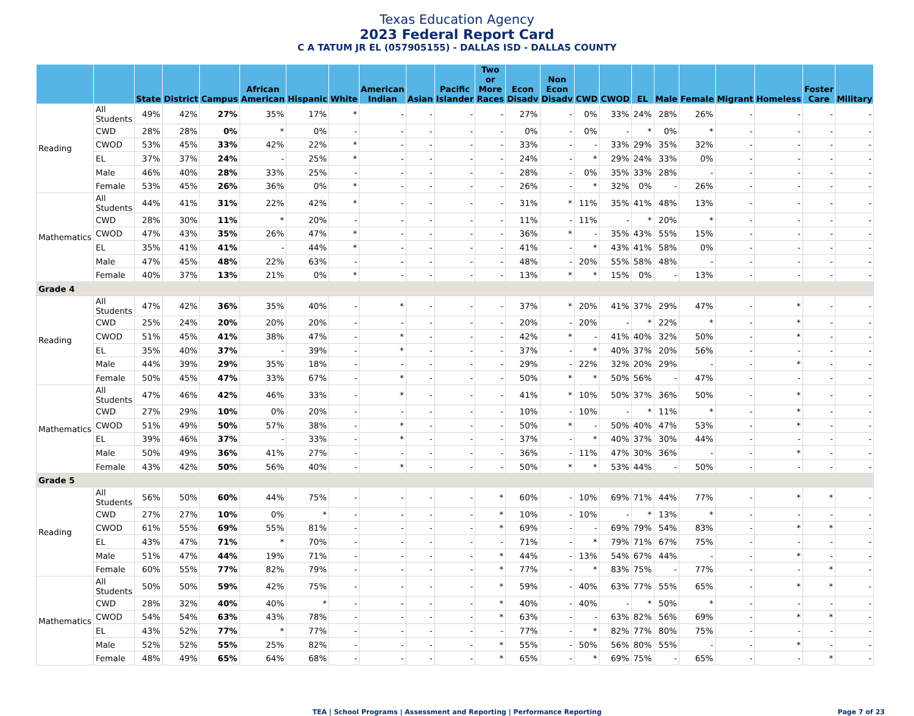Texas Education Agency
2023 Federal Report Card
C A TATUM JR EL (057905155) - DALLAS ISD - DALLAS COUNTY
| | | State | District | Campus | African American | Hispanic | White | American Indian | Asian | Pacific Islander | Two or More Races | Econ Disadv | Non Econ Disadv | CWD | CWOD | EL | Male | Female | Migrant | Homeless | Foster Care | Military |
| --- | --- | --- | --- | --- | --- | --- | --- | --- | --- | --- | --- | --- | --- | --- | --- | --- | --- | --- | --- | --- | --- | --- |
| Reading | All Students | 49% | 42% | 27% | 35% | 17% | * | - | - | - | - | 27% | - | 0% | 33% | 24% | 28% | 26% | - | - | - | - |
| | CWD | 28% | 28% | 0% | * | 0% | - | - | - | - | - | 0% | - | 0% | - | * | 0% | * | - | - | - | - |
| | CWOD | 53% | 45% | 33% | 42% | 22% | * | - | - | - | - | 33% | - | - | 33% | 29% | 35% | 32% | - | - | - | - |
| | EL | 37% | 37% | 24% | - | 25% | * | - | - | - | - | 24% | - | * | 29% | 24% | 33% | 0% | - | - | - | - |
| | Male | 46% | 40% | 28% | 33% | 25% | - | - | - | - | - | 28% | - | 0% | 35% | 33% | 28% | - | - | - | - | - |
| | Female | 53% | 45% | 26% | 36% | 0% | * | - | - | - | - | 26% | - | * | 32% | 0% | - | 26% | - | - | - | - |
| Mathematics | All Students | 44% | 41% | 31% | 22% | 42% | * | - | - | - | - | 31% | * | 11% | 35% | 41% | 48% | 13% | - | - | - | - |
| | CWD | 28% | 30% | 11% | * | 20% | - | - | - | - | - | 11% | - | 11% | - | * | 20% | * | - | - | - | - |
| | CWOD | 47% | 43% | 35% | 26% | 47% | * | - | - | - | - | 36% | * | - | 35% | 43% | 55% | 15% | - | - | - | - |
| | EL | 35% | 41% | 41% | - | 44% | * | - | - | - | - | 41% | - | * | 43% | 41% | 58% | 0% | - | - | - | - |
| | Male | 47% | 45% | 48% | 22% | 63% | - | - | - | - | - | 48% | - | 20% | 55% | 58% | 48% | - | - | - | - | - |
| | Female | 40% | 37% | 13% | 21% | 0% | * | - | - | - | - | 13% | * | * | 15% | 0% | - | 13% | - | - | - | - |
| Grade 4 | | | | | | | | | | | | | | | | | | | | | | |
| Reading | All Students | 47% | 42% | 36% | 35% | 40% | - | * | - | - | - | 37% | * | 20% | 41% | 37% | 29% | 47% | - | * | - | - |
| | CWD | 25% | 24% | 20% | 20% | 20% | - | - | - | - | - | 20% | - | 20% | - | * | 22% | * | - | * | - | - |
| | CWOD | 51% | 45% | 41% | 38% | 47% | - | * | - | - | - | 42% | * | - | 41% | 40% | 32% | 50% | - | * | - | - |
| | EL | 35% | 40% | 37% | - | 39% | - | * | - | - | - | 37% | - | * | 40% | 37% | 20% | 56% | - | - | - | - |
| | Male | 44% | 39% | 29% | 35% | 18% | - | - | - | - | - | 29% | - | 22% | 32% | 20% | 29% | - | - | * | - | - |
| | Female | 50% | 45% | 47% | 33% | 67% | - | * | - | - | - | 50% | * | * | 50% | 56% | - | 47% | - | - | - | - |
| Mathematics | All Students | 47% | 46% | 42% | 46% | 33% | - | * | - | - | - | 41% | * | 10% | 50% | 37% | 36% | 50% | - | * | - | - |
| | CWD | 27% | 29% | 10% | 0% | 20% | - | - | - | - | - | 10% | - | 10% | - | * | 11% | * | - | * | - | - |
| | CWOD | 51% | 49% | 50% | 57% | 38% | - | * | - | - | - | 50% | * | - | 50% | 40% | 47% | 53% | - | * | - | - |
| | EL | 39% | 46% | 37% | - | 33% | - | * | - | - | - | 37% | - | * | 40% | 37% | 30% | 44% | - | - | - | - |
| | Male | 50% | 49% | 36% | 41% | 27% | - | - | - | - | - | 36% | - | 11% | 47% | 30% | 36% | - | - | * | - | - |
| | Female | 43% | 42% | 50% | 56% | 40% | - | * | - | - | - | 50% | * | * | 53% | 44% | - | 50% | - | - | - | - |
| Grade 5 | | | | | | | | | | | | | | | | | | | | | | |
| Reading | All Students | 56% | 50% | 60% | 44% | 75% | - | - | - | - | * | 60% | - | 10% | 69% | 71% | 44% | 77% | - | * | * | - |
| | CWD | 27% | 27% | 10% | 0% | * | - | - | - | - | * | 10% | - | 10% | - | * | 13% | * | - | - | - | - |
| | CWOD | 61% | 55% | 69% | 55% | 81% | - | - | - | - | * | 69% | - | - | 69% | 79% | 54% | 83% | - | * | * | - |
| | EL | 43% | 47% | 71% | * | 70% | - | - | - | - | - | 71% | - | * | 79% | 71% | 67% | 75% | - | - | - | - |
| | Male | 51% | 47% | 44% | 19% | 71% | - | - | - | - | * | 44% | - | 13% | 54% | 67% | 44% | - | - | * | - | - |
| | Female | 60% | 55% | 77% | 82% | 79% | - | - | - | - | * | 77% | - | * | 83% | 75% | - | 77% | - | - | * | - |
| Mathematics | All Students | 50% | 50% | 59% | 42% | 75% | - | - | - | - | * | 59% | - | 40% | 63% | 77% | 55% | 65% | - | * | * | - |
| | CWD | 28% | 32% | 40% | 40% | * | - | - | - | - | * | 40% | - | 40% | - | * | 50% | * | - | - | - | - |
| | CWOD | 54% | 54% | 63% | 43% | 78% | - | - | - | - | * | 63% | - | - | 63% | 82% | 56% | 69% | - | * | * | - |
| | EL | 43% | 52% | 77% | * | 77% | - | - | - | - | - | 77% | - | * | 82% | 77% | 80% | 75% | - | - | - | - |
| | Male | 52% | 52% | 55% | 25% | 82% | - | - | - | - | * | 55% | - | 50% | 56% | 80% | 55% | - | - | * | - | - |
| | Female | 48% | 49% | 65% | 64% | 68% | - | - | - | - | * | 65% | - | * | 69% | 75% | - | 65% | - | - | * | - |
TEA | School Programs | Assessment and Reporting | Performance Reporting Page 7 of 23